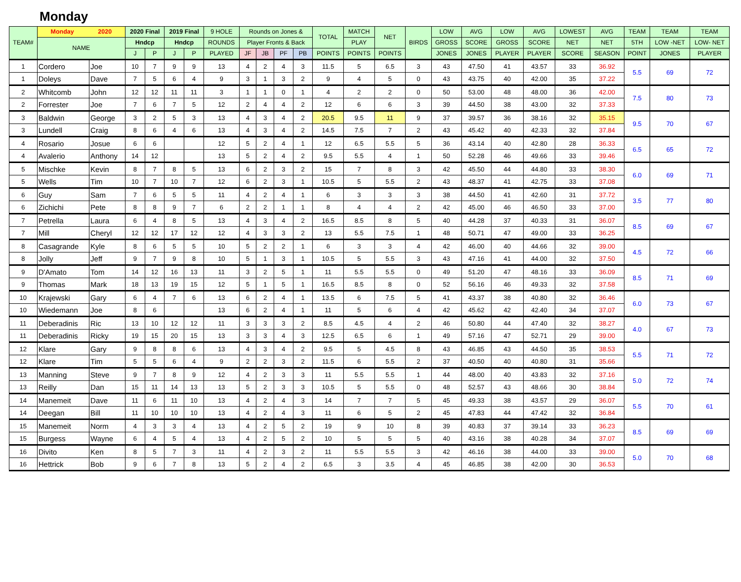Monday
| TEAM# | Monday 2020 | | 2020 Final | | 2019 Final | | 9 HOLE | Rounds on Jones & | | | | TOTAL | MATCH | NET | BIRDS | LOW | AVG | LOW | AVG | LOWEST | AVG | TEAM | TEAM | TEAM |
| --- | --- | --- | --- | --- | --- | --- | --- | --- | --- | --- | --- | --- | --- | --- | --- | --- | --- | --- | --- | --- | --- | --- | --- | --- |
| | NAME | | Hndcp | | Hndcp | | ROUNDS | Player Fronts & Back | | | | | PLAY | | | GROSS | SCORE | GROSS | SCORE | NET | NET | 5TH | LOW -NET | LOW- NET |
| | | | J | P | J | P | PLAYED | JF | JB | PF | PB | POINTS | POINTS | POINTS | | JONES | JONES | PLAYER | PLAYER | SCORE | SEASON | POINT | JONES | PLAYER |
| 1 | Cordero | Joe | 10 | 7 | 9 | 9 | 13 | 4 | 2 | 4 | 3 | 11.5 | 5 | 6.5 | 3 | 43 | 47.50 | 41 | 43.57 | 33 | 36.92 | 5.5 | 69 | 72 |
| 1 | Doleys | Dave | 7 | 5 | 6 | 4 | 9 | 3 | 1 | 3 | 2 | 9 | 4 | 5 | 0 | 43 | 43.75 | 40 | 42.00 | 35 | 37.22 | | | |
| 2 | Whitcomb | John | 12 | 12 | 11 | 11 | 3 | 1 | 1 | 0 | 1 | 4 | 2 | 2 | 0 | 50 | 53.00 | 48 | 48.00 | 36 | 42.00 | 7.5 | 80 | 73 |
| 2 | Forrester | Joe | 7 | 6 | 7 | 5 | 12 | 2 | 4 | 4 | 2 | 12 | 6 | 6 | 3 | 39 | 44.50 | 38 | 43.00 | 32 | 37.33 | | | |
| 3 | Baldwin | George | 3 | 2 | 5 | 3 | 13 | 4 | 3 | 4 | 2 | 20.5 | 9.5 | 11 | 9 | 37 | 39.57 | 36 | 38.16 | 32 | 35.15 | 9.5 | 70 | 67 |
| 3 | Lundell | Craig | 8 | 6 | 4 | 6 | 13 | 4 | 3 | 4 | 2 | 14.5 | 7.5 | 7 | 2 | 43 | 45.42 | 40 | 42.33 | 32 | 37.84 | | | |
| 4 | Rosario | Josue | 6 | 6 | | | 12 | 5 | 2 | 4 | 1 | 12 | 6.5 | 5.5 | 5 | 36 | 43.14 | 40 | 42.80 | 28 | 36.33 | 6.5 | 65 | 72 |
| 4 | Avalerio | Anthony | 14 | 12 | | | 13 | 5 | 2 | 4 | 2 | 9.5 | 5.5 | 4 | 1 | 50 | 52.28 | 46 | 49.66 | 33 | 39.46 | | | |
| 5 | Mischke | Kevin | 8 | 7 | 8 | 5 | 13 | 6 | 2 | 3 | 2 | 15 | 7 | 8 | 3 | 42 | 45.50 | 44 | 44.80 | 33 | 38.30 | 6.0 | 69 | 71 |
| 5 | Wells | Tim | 10 | 7 | 10 | 7 | 12 | 6 | 2 | 3 | 1 | 10.5 | 5 | 5.5 | 2 | 43 | 48.37 | 41 | 42.75 | 33 | 37.08 | | | |
| 6 | Guy | Sam | 7 | 6 | 5 | 5 | 11 | 4 | 2 | 4 | 1 | 6 | 3 | 3 | 3 | 38 | 44.50 | 41 | 42.60 | 31 | 37.72 | 3.5 | 77 | 80 |
| 6 | Zichichi | Pete | 8 | 8 | 9 | 7 | 6 | 2 | 2 | 1 | 1 | 8 | 4 | 4 | 2 | 42 | 45.00 | 46 | 46.50 | 33 | 37.00 | | | |
| 7 | Petrella | Laura | 6 | 4 | 8 | 5 | 13 | 4 | 3 | 4 | 2 | 16.5 | 8.5 | 8 | 5 | 40 | 44.28 | 37 | 40.33 | 31 | 36.07 | 8.5 | 69 | 67 |
| 7 | Mill | Cheryl | 12 | 12 | 17 | 12 | 12 | 4 | 3 | 3 | 2 | 13 | 5.5 | 7.5 | 1 | 48 | 50.71 | 47 | 49.00 | 33 | 36.25 | | | |
| 8 | Casagrande | Kyle | 8 | 6 | 5 | 5 | 10 | 5 | 2 | 2 | 1 | 6 | 3 | 3 | 4 | 42 | 46.00 | 40 | 44.66 | 32 | 39.00 | 4.5 | 72 | 66 |
| 8 | Jolly | Jeff | 9 | 7 | 9 | 8 | 10 | 5 | 1 | 3 | 1 | 10.5 | 5 | 5.5 | 3 | 43 | 47.16 | 41 | 44.00 | 32 | 37.50 | | | |
| 9 | D'Amato | Tom | 14 | 12 | 16 | 13 | 11 | 3 | 2 | 5 | 1 | 11 | 5.5 | 5.5 | 0 | 49 | 51.20 | 47 | 48.16 | 33 | 36.09 | 8.5 | 71 | 69 |
| 9 | Thomas | Mark | 18 | 13 | 19 | 15 | 12 | 5 | 1 | 5 | 1 | 16.5 | 8.5 | 8 | 0 | 52 | 56.16 | 46 | 49.33 | 32 | 37.58 | | | |
| 10 | Krajewski | Gary | 6 | 4 | 7 | 6 | 13 | 6 | 2 | 4 | 1 | 13.5 | 6 | 7.5 | 5 | 41 | 43.37 | 38 | 40.80 | 32 | 36.46 | 6.0 | 73 | 67 |
| 10 | Wiedemann | Joe | 8 | 6 | | | 13 | 6 | 2 | 4 | 1 | 11 | 5 | 6 | 4 | 42 | 45.62 | 42 | 42.40 | 34 | 37.07 | | | |
| 11 | Deberadinis | Ric | 13 | 10 | 12 | 12 | 11 | 3 | 3 | 3 | 2 | 8.5 | 4.5 | 4 | 2 | 46 | 50.80 | 44 | 47.40 | 32 | 38.27 | 4.0 | 67 | 73 |
| 11 | Deberadinis | Ricky | 19 | 15 | 20 | 15 | 13 | 3 | 3 | 4 | 3 | 12.5 | 6.5 | 6 | 1 | 49 | 57.16 | 47 | 52.71 | 29 | 39.00 | | | |
| 12 | Klare | Gary | 9 | 8 | 8 | 6 | 13 | 4 | 3 | 4 | 2 | 9.5 | 5 | 4.5 | 8 | 43 | 46.85 | 43 | 44.50 | 35 | 38.53 | 5.5 | 71 | 72 |
| 12 | Klare | Tim | 5 | 5 | 6 | 4 | 9 | 2 | 2 | 3 | 2 | 11.5 | 6 | 5.5 | 2 | 37 | 40.50 | 40 | 40.80 | 31 | 35.66 | | | |
| 13 | Manning | Steve | 9 | 7 | 8 | 9 | 12 | 4 | 2 | 3 | 3 | 11 | 5.5 | 5.5 | 1 | 44 | 48.00 | 40 | 43.83 | 32 | 37.16 | 5.0 | 72 | 74 |
| 13 | Reilly | Dan | 15 | 11 | 14 | 13 | 13 | 5 | 2 | 3 | 3 | 10.5 | 5 | 5.5 | 0 | 48 | 52.57 | 43 | 48.66 | 30 | 38.84 | | | |
| 14 | Manemeit | Dave | 11 | 6 | 11 | 10 | 13 | 4 | 2 | 4 | 3 | 14 | 7 | 7 | 5 | 45 | 49.33 | 38 | 43.57 | 29 | 36.07 | 5.5 | 70 | 61 |
| 14 | Deegan | Bill | 11 | 10 | 10 | 10 | 13 | 4 | 2 | 4 | 3 | 11 | 6 | 5 | 2 | 45 | 47.83 | 44 | 47.42 | 32 | 36.84 | | | |
| 15 | Manemeit | Norm | 4 | 3 | 3 | 4 | 13 | 4 | 2 | 5 | 2 | 19 | 9 | 10 | 8 | 39 | 40.83 | 37 | 39.14 | 33 | 36.23 | 8.5 | 69 | 69 |
| 15 | Burgess | Wayne | 6 | 4 | 5 | 4 | 13 | 4 | 2 | 5 | 2 | 10 | 5 | 5 | 5 | 40 | 43.16 | 38 | 40.28 | 34 | 37.07 | | | |
| 16 | Divito | Ken | 8 | 5 | 7 | 3 | 11 | 4 | 2 | 3 | 2 | 11 | 5.5 | 5.5 | 3 | 42 | 46.16 | 38 | 44.00 | 33 | 39.00 | 5.0 | 70 | 68 |
| 16 | Hettrick | Bob | 9 | 6 | 7 | 8 | 13 | 5 | 2 | 4 | 2 | 6.5 | 3 | 3.5 | 4 | 45 | 46.85 | 38 | 42.00 | 30 | 36.53 | | | |